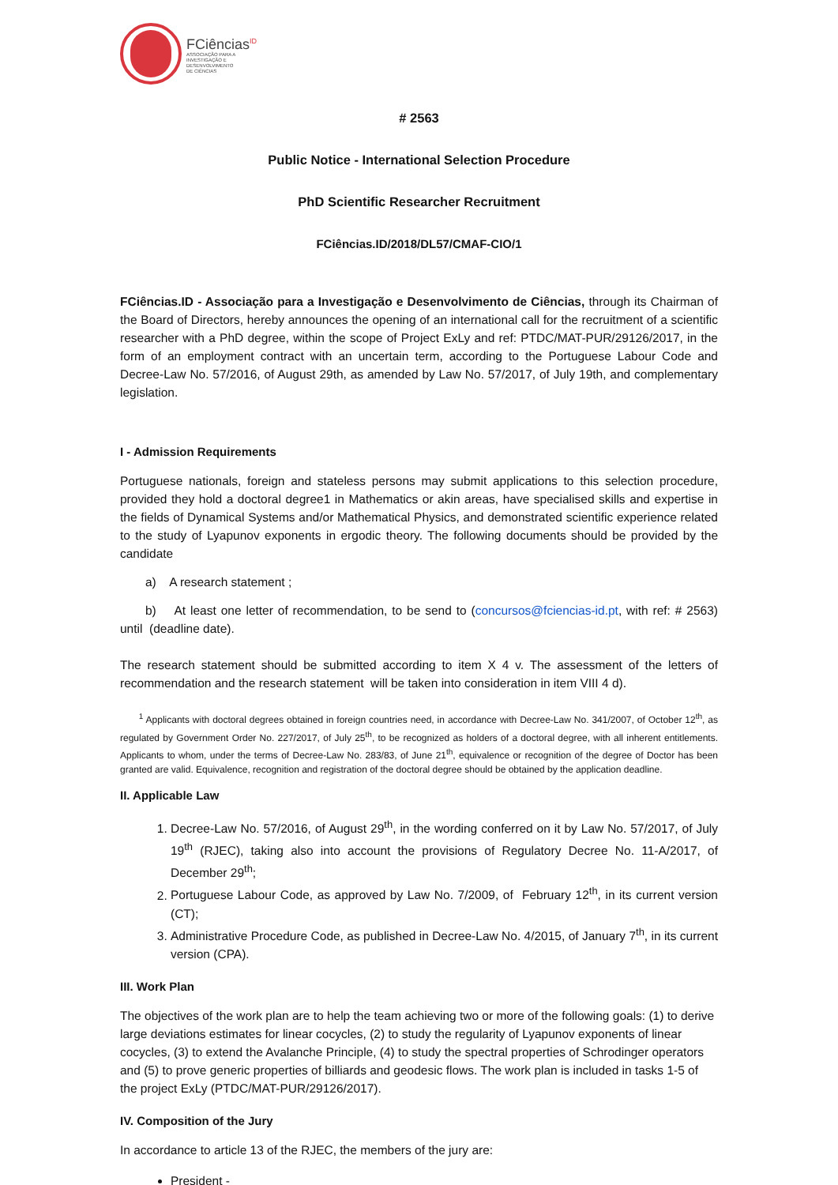FCiências<sup>ID</sup>
ASSOCIAÇÃO PARA A
INVESTIGAÇÃO E
DESENVOLVIMENTO
DE CIÊNCIAS
# 2563
Public Notice - International Selection Procedure
PhD Scientific Researcher Recruitment
FCiências.ID/2018/DL57/CMAF-CIO/1
FCiências.ID - Associação para a Investigação e Desenvolvimento de Ciências, through its Chairman of the Board of Directors, hereby announces the opening of an international call for the recruitment of a scientific researcher with a PhD degree, within the scope of Project ExLy and ref: PTDC/MAT-PUR/29126/2017, in the form of an employment contract with an uncertain term, according to the Portuguese Labour Code and Decree-Law No. 57/2016, of August 29th, as amended by Law No. 57/2017, of July 19th, and complementary legislation.
I - Admission Requirements
Portuguese nationals, foreign and stateless persons may submit applications to this selection procedure, provided they hold a doctoral degree1 in Mathematics or akin areas, have specialised skills and expertise in the fields of Dynamical Systems and/or Mathematical Physics, and demonstrated scientific experience related to the study of Lyapunov exponents in ergodic theory. The following documents should be provided by the candidate
a) A research statement ;
b) At least one letter of recommendation, to be send to (concursos@fciencias-id.pt, with ref: # 2563) until (deadline date).
The research statement should be submitted according to item X 4 v. The assessment of the letters of recommendation and the research statement will be taken into consideration in item VIII 4 d).
<sup>1</sup> Applicants with doctoral degrees obtained in foreign countries need, in accordance with Decree-Law No. 341/2007, of October 12<sup>th</sup>, as regulated by Government Order No. 227/2017, of July 25<sup>th</sup>, to be recognized as holders of a doctoral degree, with all inherent entitlements. Applicants to whom, under the terms of Decree-Law No. 283/83, of June 21<sup>th</sup>, equivalence or recognition of the degree of Doctor has been granted are valid. Equivalence, recognition and registration of the doctoral degree should be obtained by the application deadline.
II. Applicable Law
1. Decree-Law No. 57/2016, of August 29<sup>th</sup>, in the wording conferred on it by Law No. 57/2017, of July 19<sup>th</sup> (RJEC), taking also into account the provisions of Regulatory Decree No. 11-A/2017, of December 29<sup>th</sup>;
2. Portuguese Labour Code, as approved by Law No. 7/2009, of February 12<sup>th</sup>, in its current version (CT);
3. Administrative Procedure Code, as published in Decree-Law No. 4/2015, of January 7<sup>th</sup>, in its current version (CPA).
III. Work Plan
The objectives of the work plan are to help the team achieving two or more of the following goals: (1) to derive large deviations estimates for linear cocycles, (2) to study the regularity of Lyapunov exponents of linear cocycles, (3) to extend the Avalanche Principle, (4) to study the spectral properties of Schrodinger operators and (5) to prove generic properties of billiards and geodesic flows. The work plan is included in tasks 1-5 of the project ExLy (PTDC/MAT-PUR/29126/2017).
IV. Composition of the Jury
In accordance to article 13 of the RJEC, the members of the jury are:
President -